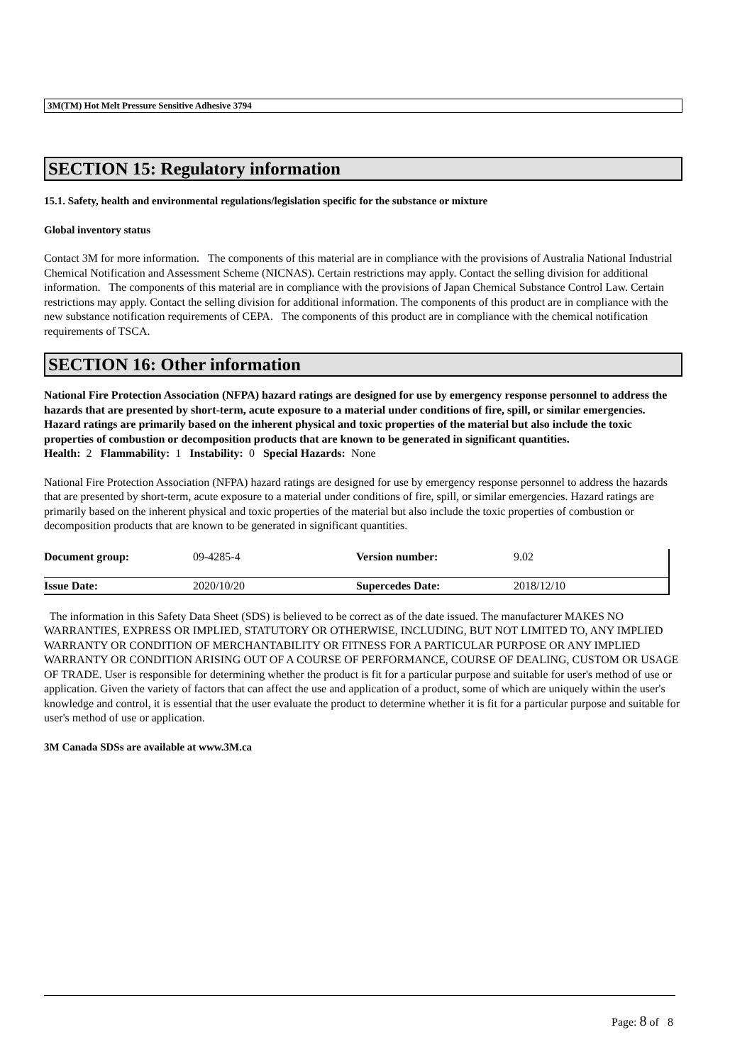3M(TM) Hot Melt Pressure Sensitive Adhesive 3794
SECTION 15: Regulatory information
15.1. Safety, health and environmental regulations/legislation specific for the substance or mixture
Global inventory status
Contact 3M for more information. The components of this material are in compliance with the provisions of Australia National Industrial Chemical Notification and Assessment Scheme (NICNAS). Certain restrictions may apply. Contact the selling division for additional information. The components of this material are in compliance with the provisions of Japan Chemical Substance Control Law. Certain restrictions may apply. Contact the selling division for additional information. The components of this product are in compliance with the new substance notification requirements of CEPA. The components of this product are in compliance with the chemical notification requirements of TSCA.
SECTION 16: Other information
National Fire Protection Association (NFPA) hazard ratings are designed for use by emergency response personnel to address the hazards that are presented by short-term, acute exposure to a material under conditions of fire, spill, or similar emergencies. Hazard ratings are primarily based on the inherent physical and toxic properties of the material but also include the toxic properties of combustion or decomposition products that are known to be generated in significant quantities.
Health: 2 Flammability: 1 Instability: 0 Special Hazards: None
National Fire Protection Association (NFPA) hazard ratings are designed for use by emergency response personnel to address the hazards that are presented by short-term, acute exposure to a material under conditions of fire, spill, or similar emergencies. Hazard ratings are primarily based on the inherent physical and toxic properties of the material but also include the toxic properties of combustion or decomposition products that are known to be generated in significant quantities.
| Document group: | 09-4285-4 | Version number: | 9.02 |
| Issue Date: | 2020/10/20 | Supercedes Date: | 2018/12/10 |
The information in this Safety Data Sheet (SDS) is believed to be correct as of the date issued. The manufacturer MAKES NO WARRANTIES, EXPRESS OR IMPLIED, STATUTORY OR OTHERWISE, INCLUDING, BUT NOT LIMITED TO, ANY IMPLIED WARRANTY OR CONDITION OF MERCHANTABILITY OR FITNESS FOR A PARTICULAR PURPOSE OR ANY IMPLIED WARRANTY OR CONDITION ARISING OUT OF A COURSE OF PERFORMANCE, COURSE OF DEALING, CUSTOM OR USAGE OF TRADE. User is responsible for determining whether the product is fit for a particular purpose and suitable for user's method of use or application. Given the variety of factors that can affect the use and application of a product, some of which are uniquely within the user's knowledge and control, it is essential that the user evaluate the product to determine whether it is fit for a particular purpose and suitable for user's method of use or application.
3M Canada SDSs are available at www.3M.ca
Page: 8 of 8